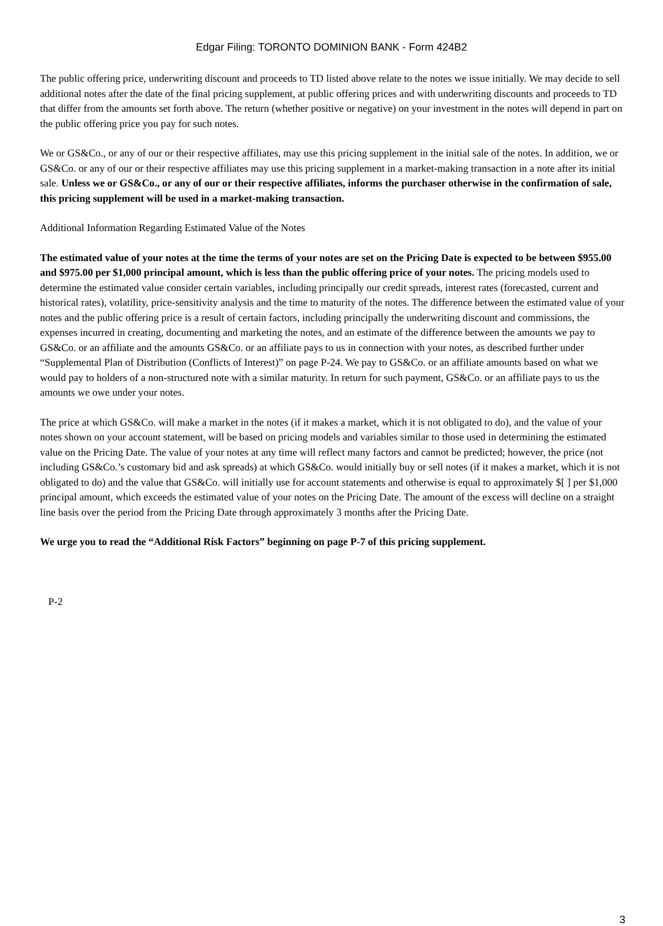Edgar Filing: TORONTO DOMINION BANK - Form 424B2
The public offering price, underwriting discount and proceeds to TD listed above relate to the notes we issue initially. We may decide to sell additional notes after the date of the final pricing supplement, at public offering prices and with underwriting discounts and proceeds to TD that differ from the amounts set forth above. The return (whether positive or negative) on your investment in the notes will depend in part on the public offering price you pay for such notes.
We or GS&Co., or any of our or their respective affiliates, may use this pricing supplement in the initial sale of the notes. In addition, we or GS&Co. or any of our or their respective affiliates may use this pricing supplement in a market-making transaction in a note after its initial sale. Unless we or GS&Co., or any of our or their respective affiliates, informs the purchaser otherwise in the confirmation of sale, this pricing supplement will be used in a market-making transaction.
Additional Information Regarding Estimated Value of the Notes
The estimated value of your notes at the time the terms of your notes are set on the Pricing Date is expected to be between $955.00 and $975.00 per $1,000 principal amount, which is less than the public offering price of your notes. The pricing models used to determine the estimated value consider certain variables, including principally our credit spreads, interest rates (forecasted, current and historical rates), volatility, price-sensitivity analysis and the time to maturity of the notes. The difference between the estimated value of your notes and the public offering price is a result of certain factors, including principally the underwriting discount and commissions, the expenses incurred in creating, documenting and marketing the notes, and an estimate of the difference between the amounts we pay to GS&Co. or an affiliate and the amounts GS&Co. or an affiliate pays to us in connection with your notes, as described further under “Supplemental Plan of Distribution (Conflicts of Interest)” on page P-24. We pay to GS&Co. or an affiliate amounts based on what we would pay to holders of a non-structured note with a similar maturity. In return for such payment, GS&Co. or an affiliate pays to us the amounts we owe under your notes.
The price at which GS&Co. will make a market in the notes (if it makes a market, which it is not obligated to do), and the value of your notes shown on your account statement, will be based on pricing models and variables similar to those used in determining the estimated value on the Pricing Date. The value of your notes at any time will reflect many factors and cannot be predicted; however, the price (not including GS&Co.’s customary bid and ask spreads) at which GS&Co. would initially buy or sell notes (if it makes a market, which it is not obligated to do) and the value that GS&Co. will initially use for account statements and otherwise is equal to approximately $[ ] per $1,000 principal amount, which exceeds the estimated value of your notes on the Pricing Date. The amount of the excess will decline on a straight line basis over the period from the Pricing Date through approximately 3 months after the Pricing Date.
We urge you to read the “Additional Risk Factors” beginning on page P-7 of this pricing supplement.
P-2
3